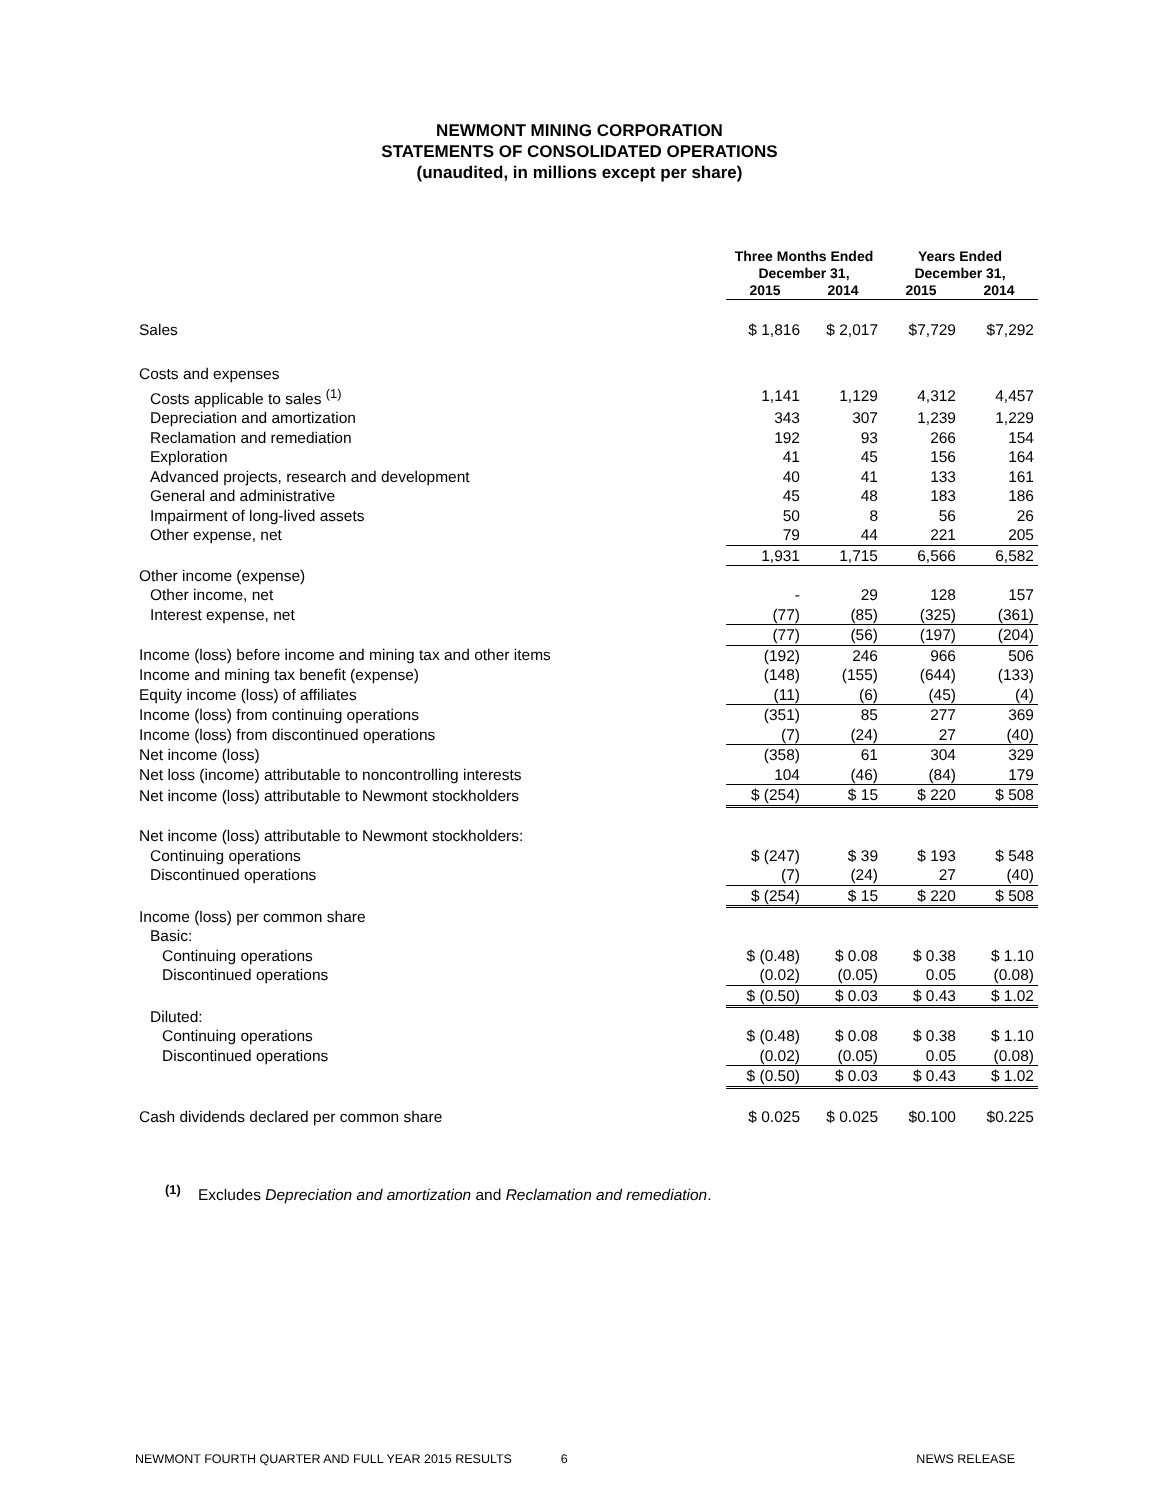NEWMONT MINING CORPORATION
STATEMENTS OF CONSOLIDATED OPERATIONS
(unaudited, in millions except per share)
| | Three Months Ended December 31, | | Years Ended December 31, | |
| --- | --- | --- | --- | --- |
| | 2015 | 2014 | 2015 | 2014 |
| Sales | $ 1,816 | $ 2,017 | $7,729 | $7,292 |
| Costs and expenses | | | | |
| Costs applicable to sales <sup>(1)</sup> | 1,141 | 1,129 | 4,312 | 4,457 |
| Depreciation and amortization | 343 | 307 | 1,239 | 1,229 |
| Reclamation and remediation | 192 | 93 | 266 | 154 |
| Exploration | 41 | 45 | 156 | 164 |
| Advanced projects, research and development | 40 | 41 | 133 | 161 |
| General and administrative | 45 | 48 | 183 | 186 |
| Impairment of long-lived assets | 50 | 8 | 56 | 26 |
| Other expense, net | 79 | 44 | 221 | 205 |
| | 1,931 | 1,715 | 6,566 | 6,582 |
| Other income (expense) | | | | |
| Other income, net | - | 29 | 128 | 157 |
| Interest expense, net | (77) | (85) | (325) | (361) |
| | (77) | (56) | (197) | (204) |
| Income (loss) before income and mining tax and other items | (192) | 246 | 966 | 506 |
| Income and mining tax benefit (expense) | (148) | (155) | (644) | (133) |
| Equity income (loss) of affiliates | (11) | (6) | (45) | (4) |
| Income (loss) from continuing operations | (351) | 85 | 277 | 369 |
| Income (loss) from discontinued operations | (7) | (24) | 27 | (40) |
| Net income (loss) | (358) | 61 | 304 | 329 |
| Net loss (income) attributable to noncontrolling interests | 104 | (46) | (84) | 179 |
| Net income (loss) attributable to Newmont stockholders | $ (254) | $ 15 | $ 220 | $ 508 |
| Net income (loss) attributable to Newmont stockholders: | | | | |
| Continuing operations | $ (247) | $ 39 | $ 193 | $ 548 |
| Discontinued operations | (7) | (24) | 27 | (40) |
| | $ (254) | $ 15 | $ 220 | $ 508 |
| Income (loss) per common share | | | | |
| Basic: | | | | |
| Continuing operations | $ (0.48) | $ 0.08 | $ 0.38 | $ 1.10 |
| Discontinued operations | (0.02) | (0.05) | 0.05 | (0.08) |
| | $ (0.50) | $ 0.03 | $ 0.43 | $ 1.02 |
| Diluted: | | | | |
| Continuing operations | $ (0.48) | $ 0.08 | $ 0.38 | $ 1.10 |
| Discontinued operations | (0.02) | (0.05) | 0.05 | (0.08) |
| | $ (0.50) | $ 0.03 | $ 0.43 | $ 1.02 |
| Cash dividends declared per common share | $ 0.025 | $ 0.025 | $0.100 | $0.225 |
<sup>(1)</sup> Excludes Depreciation and amortization and Reclamation and remediation.
NEWMONT FOURTH QUARTER AND FULL YEAR 2015 RESULTS 6 NEWS RELEASE